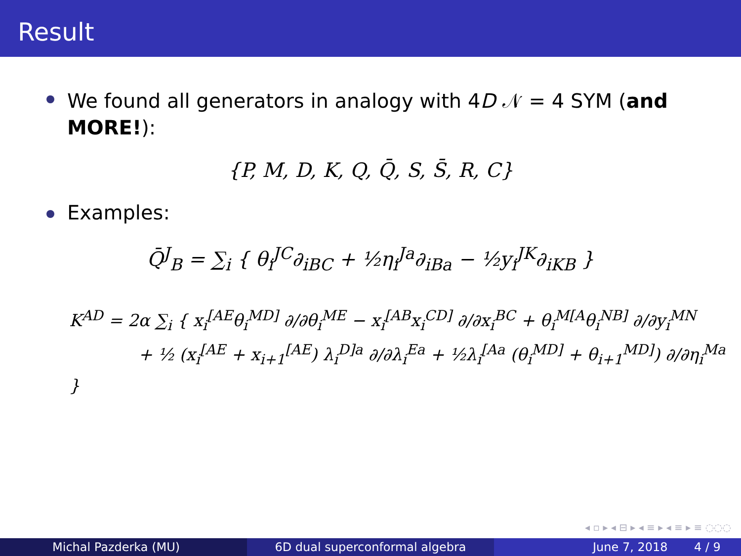Result
We found all generators in analogy with 4D 𝒩 = 4 SYM (and MORE!):
{P, M, D, K, Q, Q̄, S, S̄, R, C}
Examples:
Q̄<sup>J</sup><sub>B</sub> = ∑<sub>i</sub> { θ<sub>i</sub><sup>JC</sup>∂<sub>iBC</sub> + ½η<sub>i</sub><sup>Ja</sup>∂<sub>iBa</sub> − ½y<sub>i</sub><sup>JK</sup>∂<sub>iKB</sub> }
K<sup>AD</sup> = 2α ∑<sub>i</sub> { x<sub>i</sub><sup>[AE</sup>θ<sub>i</sub><sup>MD]</sup> ∂/∂θ<sub>i</sub><sup>ME</sup> − x<sub>i</sub><sup>[AB</sup>x<sub>i</sub><sup>CD]</sup> ∂/∂x<sub>i</sub><sup>BC</sup> + θ<sub>i</sub><sup>M[A</sup>θ<sub>i</sub><sup>NB]</sup> ∂/∂y<sub>i</sub><sup>MN</sup>
+ ½ (x<sub>i</sub><sup>[AE</sup> + x<sub>i+1</sub><sup>[AE</sup>) λ<sub>i</sub><sup>D]a</sup> ∂/∂λ<sub>i</sub><sup>Ea</sup> + ½λ<sub>i</sub><sup>[Aa</sup> (θ<sub>i</sub><sup>MD]</sup> + θ<sub>i+1</sub><sup>MD]</sup>) ∂/∂η<sub>i</sub><sup>Ma</sup> }
◂ ▫ ▸ ◂ ⊟ ▸ ◂ ≡ ▸ ◂ ≡ ▸ ≡ ◌◌◌
Michal Pazderka (MU) 6D dual superconformal algebra June 7, 2018 4 / 9